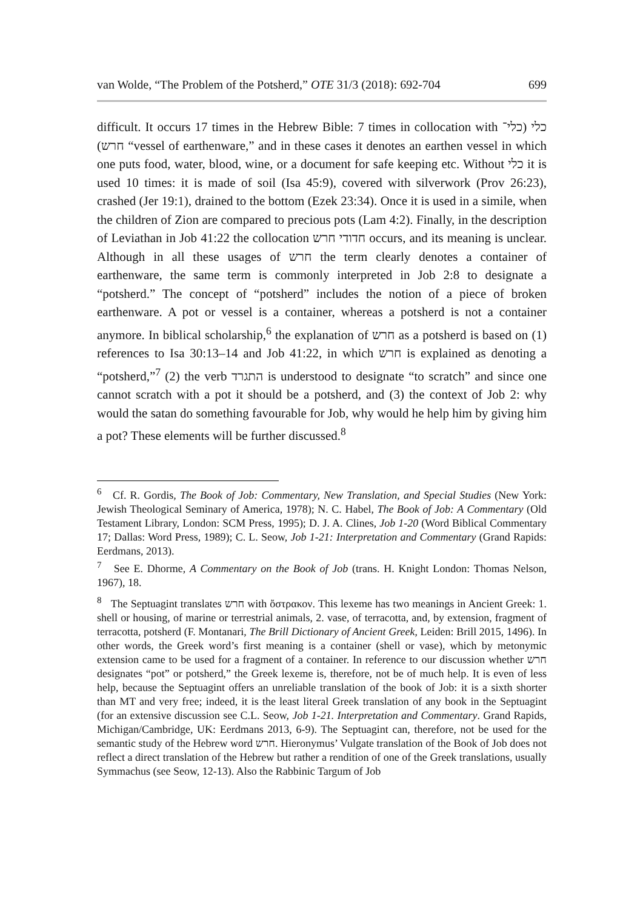van Wolde, “The Problem of the Potsherd,” OTE 31/3 (2018): 692-704 699
difficult. It occurs 17 times in the Hebrew Bible: 7 times in collocation with כלי (כלי־ חרש) “vessel of earthenware,” and in these cases it denotes an earthen vessel in which one puts food, water, blood, wine, or a document for safe keeping etc. Without כלי it is used 10 times: it is made of soil (Isa 45:9), covered with silverwork (Prov 26:23), crashed (Jer 19:1), drained to the bottom (Ezek 23:34). Once it is used in a simile, when the children of Zion are compared to precious pots (Lam 4:2). Finally, in the description of Leviathan in Job 41:22 the collocation חדודי חרש occurs, and its meaning is unclear. Although in all these usages of חרש the term clearly denotes a container of earthenware, the same term is commonly interpreted in Job 2:8 to designate a “potsherd.” The concept of “potsherd” includes the notion of a piece of broken earthenware. A pot or vessel is a container, whereas a potsherd is not a container anymore. In biblical scholarship,<sup>6</sup> the explanation of חרש as a potsherd is based on (1) references to Isa 30:13–14 and Job 41:22, in which חרש is explained as denoting a “potsherd,”<sup>7</sup> (2) the verb התגרד is understood to designate “to scratch” and since one cannot scratch with a pot it should be a potsherd, and (3) the context of Job 2: why would the satan do something favourable for Job, why would he help him by giving him a pot? These elements will be further discussed.<sup>8</sup>
<sup>6</sup> Cf. R. Gordis, The Book of Job: Commentary, New Translation, and Special Studies (New York: Jewish Theological Seminary of America, 1978); N. C. Habel, The Book of Job: A Commentary (Old Testament Library, London: SCM Press, 1995); D. J. A. Clines, Job 1-20 (Word Biblical Commentary 17; Dallas: Word Press, 1989); C. L. Seow, Job 1-21: Interpretation and Commentary (Grand Rapids: Eerdmans, 2013).
<sup>7</sup> See E. Dhorme, A Commentary on the Book of Job (trans. H. Knight London: Thomas Nelson, 1967), 18.
<sup>8</sup> The Septuagint translates חרש with ὄστρακον. This lexeme has two meanings in Ancient Greek: 1. shell or housing, of marine or terrestrial animals, 2. vase, of terracotta, and, by extension, fragment of terracotta, potsherd (F. Montanari, The Brill Dictionary of Ancient Greek, Leiden: Brill 2015, 1496). In other words, the Greek word’s first meaning is a container (shell or vase), which by metonymic extension came to be used for a fragment of a container. In reference to our discussion whether חרש designates “pot” or potsherd,” the Greek lexeme is, therefore, not be of much help. It is even of less help, because the Septuagint offers an unreliable translation of the book of Job: it is a sixth shorter than MT and very free; indeed, it is the least literal Greek translation of any book in the Septuagint (for an extensive discussion see C.L. Seow, Job 1-21. Interpretation and Commentary. Grand Rapids, Michigan/Cambridge, UK: Eerdmans 2013, 6-9). The Septuagint can, therefore, not be used for the semantic study of the Hebrew word חרש. Hieronymus’ Vulgate translation of the Book of Job does not reflect a direct translation of the Hebrew but rather a rendition of one of the Greek translations, usually Symmachus (see Seow, 12-13). Also the Rabbinic Targum of Job